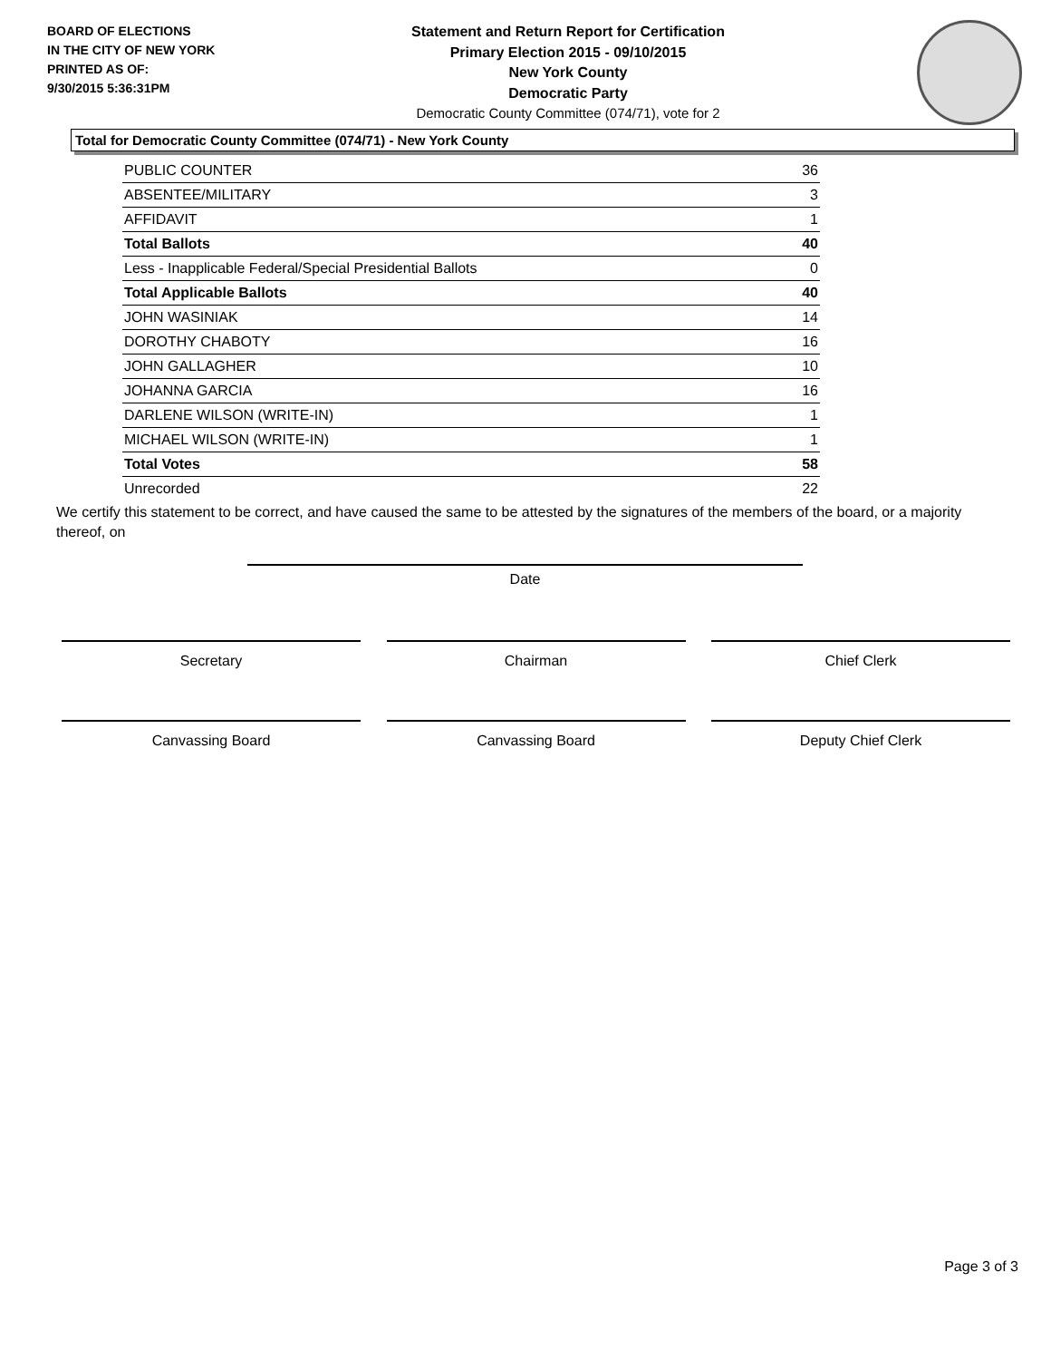BOARD OF ELECTIONS
IN THE CITY OF NEW YORK
PRINTED AS OF:
9/30/2015 5:36:31PM
Statement and Return Report for Certification
Primary Election 2015 - 09/10/2015
New York County
Democratic Party
Democratic County Committee (074/71), vote for 2
Total for Democratic County Committee (074/71) - New York County
| PUBLIC COUNTER | 36 |
| ABSENTEE/MILITARY | 3 |
| AFFIDAVIT | 1 |
| Total Ballots | 40 |
| Less - Inapplicable Federal/Special Presidential Ballots | 0 |
| Total Applicable Ballots | 40 |
| JOHN WASINIAK | 14 |
| DOROTHY CHABOTY | 16 |
| JOHN GALLAGHER | 10 |
| JOHANNA GARCIA | 16 |
| DARLENE WILSON (WRITE-IN) | 1 |
| MICHAEL WILSON (WRITE-IN) | 1 |
| Total Votes | 58 |
| Unrecorded | 22 |
We certify this statement to be correct, and have caused the same to be attested by the signatures of the members of the board, or a majority thereof, on
Date
Secretary Chairman Chief Clerk
Canvassing Board Canvassing Board Deputy Chief Clerk
Page 3 of 3